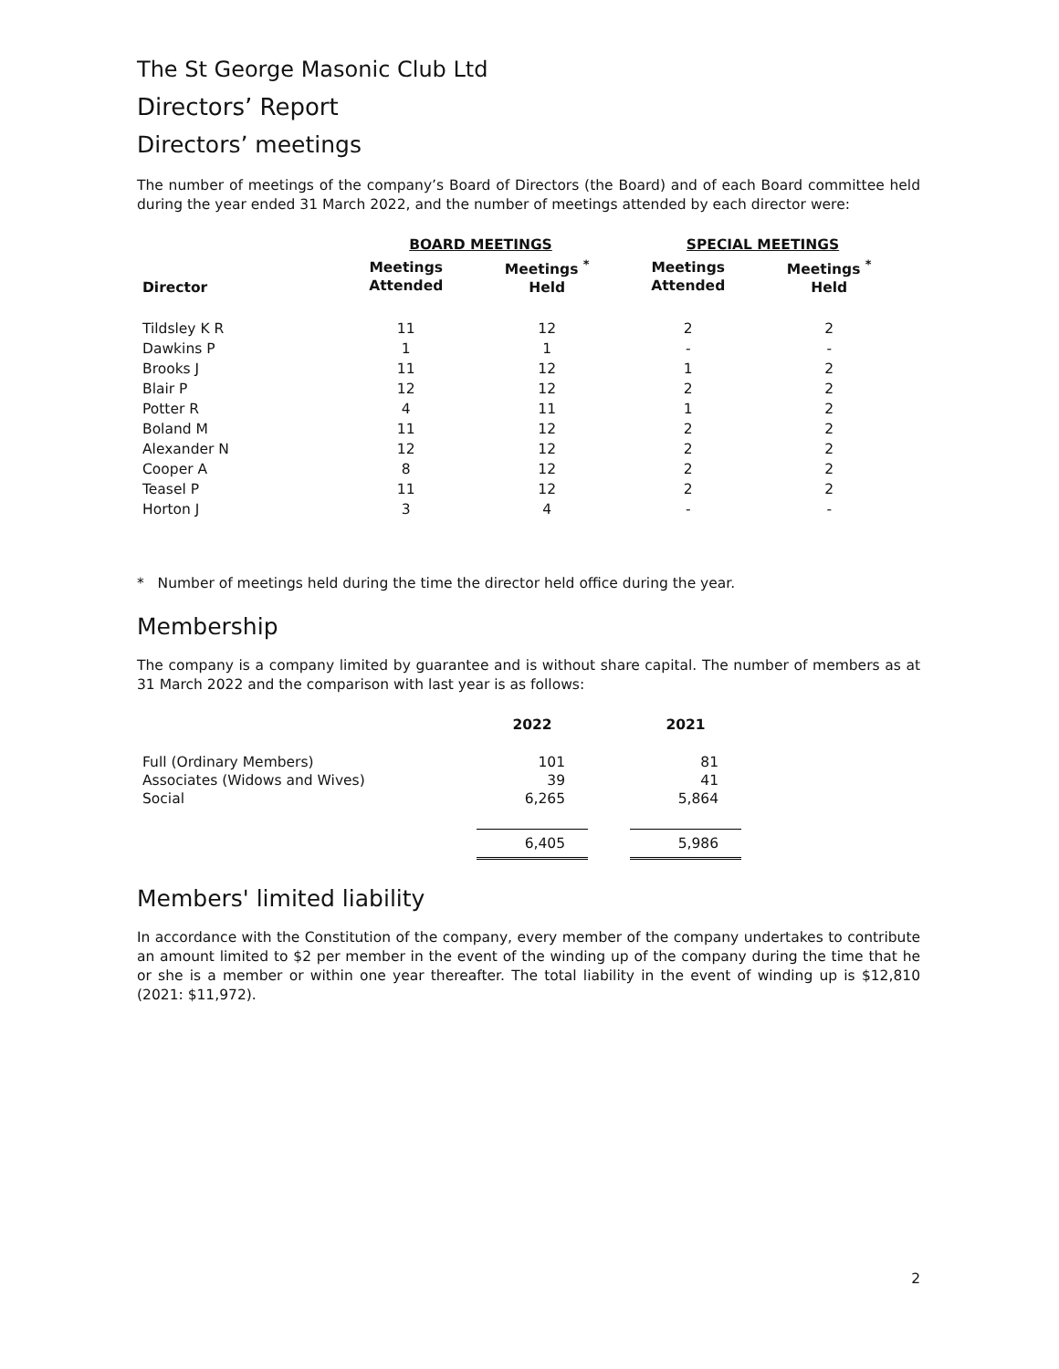The St George Masonic Club Ltd
Directors’ Report
Directors’ meetings
The number of meetings of the company’s Board of Directors (the Board) and of each Board committee held during the year ended 31 March 2022, and the number of meetings attended by each director were:
| | BOARD MEETINGS | | SPECIAL MEETINGS | |
| --- | --- | --- | --- | --- |
| Director | Meetings Attended | Meetings <sup>*</sup> Held | Meetings Attended | Meetings <sup>*</sup> Held |
| Tildsley K R | 11 | 12 | 2 | 2 |
| Dawkins P | 1 | 1 | - | - |
| Brooks J | 11 | 12 | 1 | 2 |
| Blair P | 12 | 12 | 2 | 2 |
| Potter R | 4 | 11 | 1 | 2 |
| Boland M | 11 | 12 | 2 | 2 |
| Alexander N | 12 | 12 | 2 | 2 |
| Cooper A | 8 | 12 | 2 | 2 |
| Teasel P | 11 | 12 | 2 | 2 |
| Horton J | 3 | 4 | - | - |
* Number of meetings held during the time the director held office during the year.
Membership
The company is a company limited by guarantee and is without share capital. The number of members as at 31 March 2022 and the comparison with last year is as follows:
| | 2022 | | 2021 |
| --- | --- | --- | --- |
| Full (Ordinary Members) Associates (Widows and Wives) Social | 101 39 6,265 | | 81 41 5,864 |
| | 6,405 | | 5,986 |
Members' limited liability
In accordance with the Constitution of the company, every member of the company undertakes to contribute an amount limited to $2 per member in the event of the winding up of the company during the time that he or she is a member or within one year thereafter. The total liability in the event of winding up is $12,810 (2021: $11,972).
2